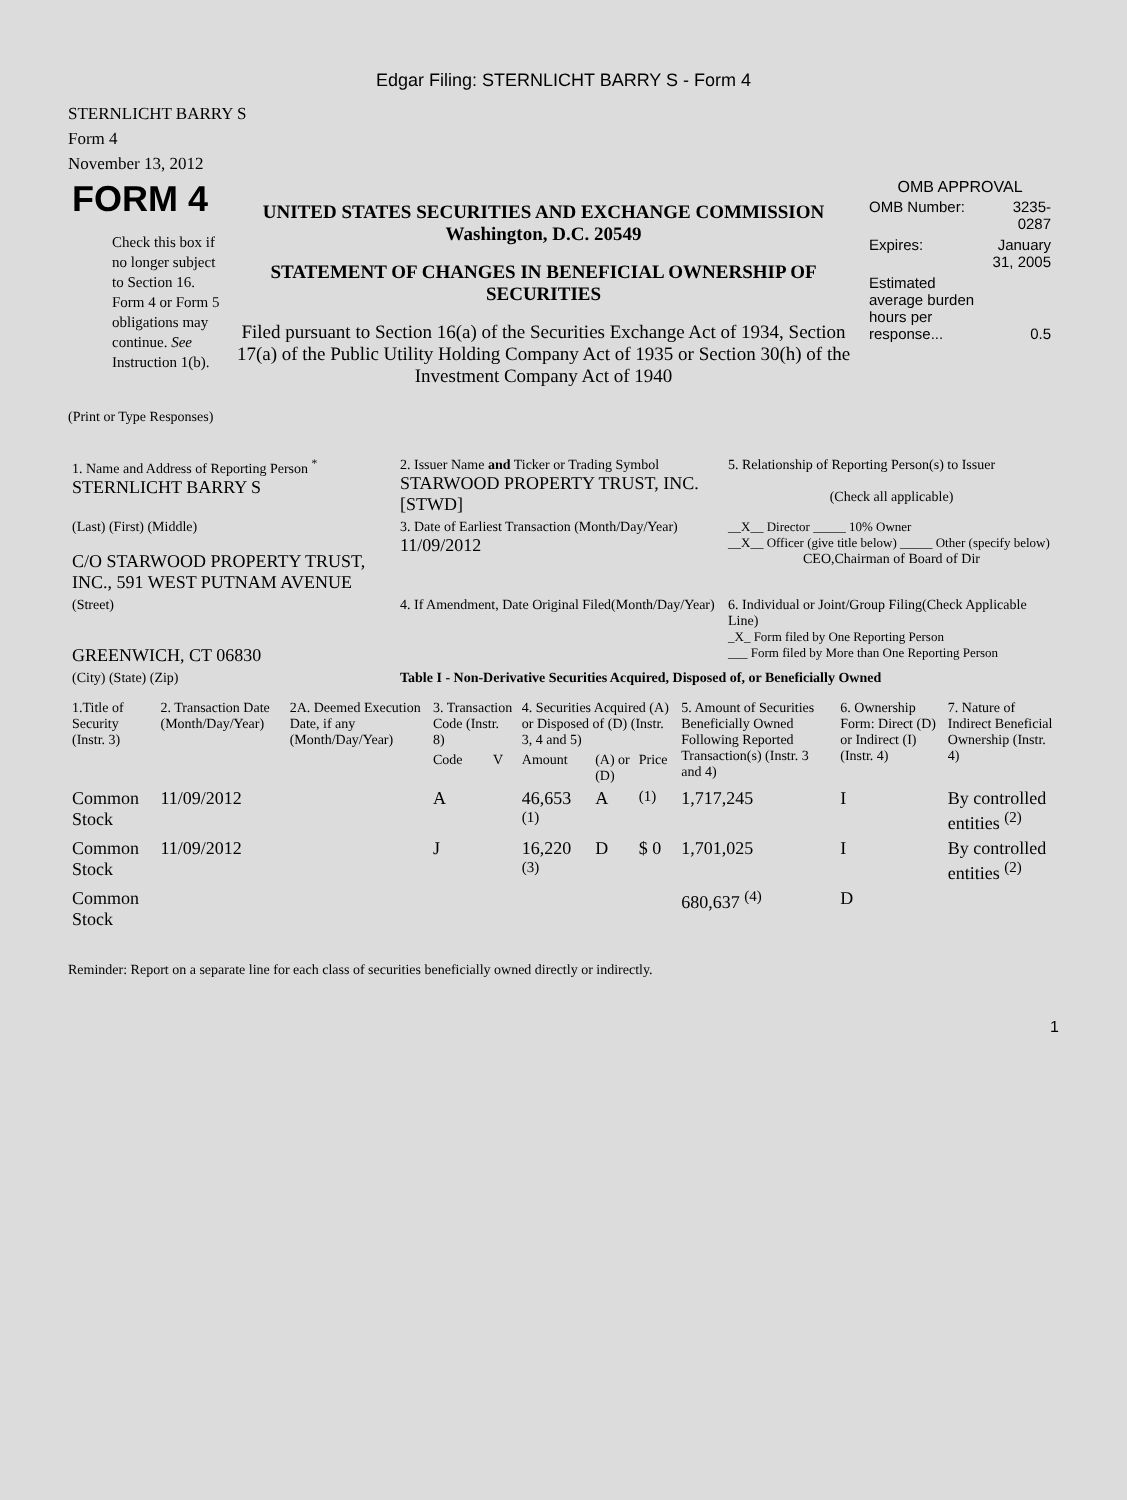Edgar Filing: STERNLICHT BARRY S - Form 4
STERNLICHT BARRY S
Form 4
November 13, 2012
| FORM 4 Check this box if no longer subject to Section 16. Form 4 or Form 5 obligations may continue. See Instruction 1(b). | UNITED STATES SECURITIES AND EXCHANGE COMMISSION Washington, D.C. 20549 STATEMENT OF CHANGES IN BENEFICIAL OWNERSHIP OF SECURITIES Filed pursuant to Section 16(a) of the Securities Exchange Act of 1934, Section 17(a) of the Public Utility Holding Company Act of 1935 or Section 30(h) of the Investment Company Act of 1940 | OMB APPROVAL / OMB Number: / 3235-0287 / / Expires: / January 31, 2005 / / Estimated average burden hours per response... / 0.5 / |
(Print or Type Responses)
| 1. Name and Address of Reporting Person <sup>*</sup> STERNLICHT BARRY S | 2. Issuer Name and Ticker or Trading Symbol STARWOOD PROPERTY TRUST, INC. [STWD] | 5. Relationship of Reporting Person(s) to Issuer (Check all applicable) |
| (Last) (First) (Middle) C/O STARWOOD PROPERTY TRUST, INC., 591 WEST PUTNAM AVENUE | 3. Date of Earliest Transaction (Month/Day/Year) 11/09/2012 | __X__ Director _____ 10% Owner __X__ Officer (give title below) _____ Other (specify below) CEO,Chairman of Board of Dir |
| (Street) GREENWICH, CT 06830 | 4. If Amendment, Date Original Filed(Month/Day/Year) | 6. Individual or Joint/Group Filing(Check Applicable Line) _X_ Form filed by One Reporting Person ___ Form filed by More than One Reporting Person |
| (City) (State) (Zip) | Table I - Non-Derivative Securities Acquired, Disposed of, or Beneficially Owned | |
| 1.Title of Security (Instr. 3) | 2. Transaction Date (Month/Day/Year) | 2A. Deemed Execution Date, if any (Month/Day/Year) | 3. Transaction Code (Instr. 8) | | 4. Securities Acquired (A) or Disposed of (D) (Instr. 3, 4 and 5) | | | 5. Amount of Securities Beneficially Owned Following Reported Transaction(s) (Instr. 3 and 4) | 6. Ownership Form: Direct (D) or Indirect (I) (Instr. 4) | 7. Nature of Indirect Beneficial Ownership (Instr. 4) |
| --- | --- | --- | --- | --- | --- | --- | --- | --- | --- | --- |
| | | | Code | V | Amount | (A) or (D) | Price | | | |
| Common Stock | 11/09/2012 | | A | | 46,653 <sup>(1)</sup> | A | <sup>(1)</sup> | 1,717,245 | I | By controlled entities <sup>(2)</sup> |
| Common Stock | 11/09/2012 | | J | | 16,220 <sup>(3)</sup> | D | $ 0 | 1,701,025 | I | By controlled entities <sup>(2)</sup> |
| Common Stock | | | | | | | | 680,637 <sup>(4)</sup> | D | |
Reminder: Report on a separate line for each class of securities beneficially owned directly or indirectly.
1